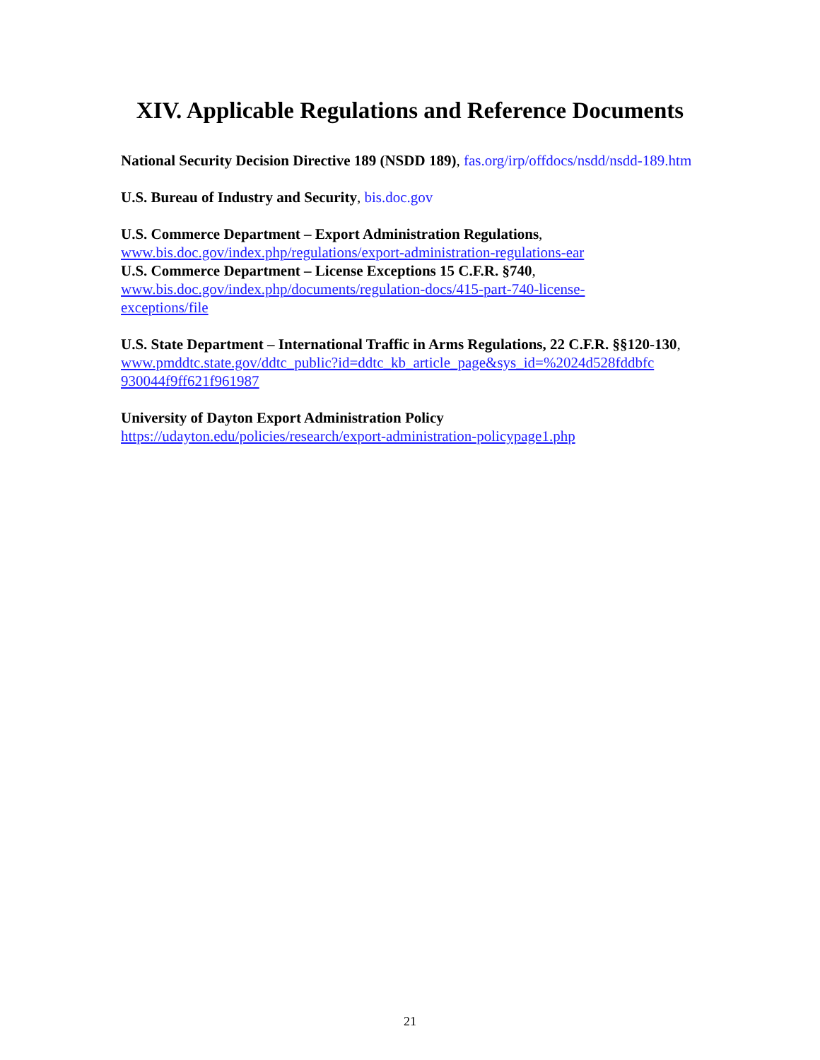XIV. Applicable Regulations and Reference Documents
National Security Decision Directive 189 (NSDD 189), fas.org/irp/offdocs/nsdd/nsdd-189.htm
U.S. Bureau of Industry and Security, bis.doc.gov
U.S. Commerce Department – Export Administration Regulations,
www.bis.doc.gov/index.php/regulations/export-administration-regulations-ear
U.S. Commerce Department – License Exceptions 15 C.F.R. §740,
www.bis.doc.gov/index.php/documents/regulation-docs/415-part-740-license-
exceptions/file
U.S. State Department – International Traffic in Arms Regulations, 22 C.F.R. §§120-130,
www.pmddtc.state.gov/ddtc_public?id=ddtc_kb_article_page&sys_id=%2024d528fddbfc
930044f9ff621f961987
University of Dayton Export Administration Policy
https://udayton.edu/policies/research/export-administration-policypage1.php
21